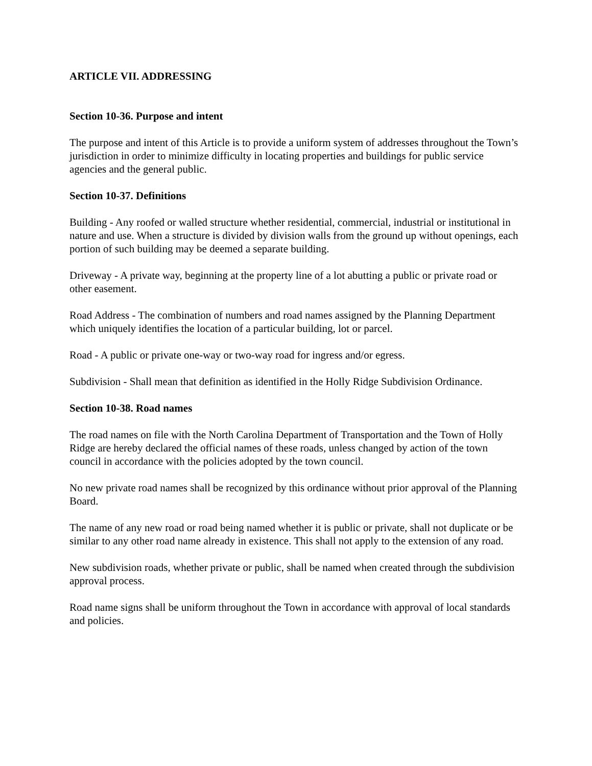ARTICLE VII. ADDRESSING
Section 10-36. Purpose and intent
The purpose and intent of this Article is to provide a uniform system of addresses throughout the Town’s jurisdiction in order to minimize difficulty in locating properties and buildings for public service agencies and the general public.
Section 10-37. Definitions
Building - Any roofed or walled structure whether residential, commercial, industrial or institutional in nature and use. When a structure is divided by division walls from the ground up without openings, each portion of such building may be deemed a separate building.
Driveway - A private way, beginning at the property line of a lot abutting a public or private road or other easement.
Road Address - The combination of numbers and road names assigned by the Planning Department which uniquely identifies the location of a particular building, lot or parcel.
Road - A public or private one-way or two-way road for ingress and/or egress.
Subdivision - Shall mean that definition as identified in the Holly Ridge Subdivision Ordinance.
Section 10-38. Road names
The road names on file with the North Carolina Department of Transportation and the Town of Holly Ridge are hereby declared the official names of these roads, unless changed by action of the town council in accordance with the policies adopted by the town council.
No new private road names shall be recognized by this ordinance without prior approval of the Planning Board.
The name of any new road or road being named whether it is public or private, shall not duplicate or be similar to any other road name already in existence. This shall not apply to the extension of any road.
New subdivision roads, whether private or public, shall be named when created through the subdivision approval process.
Road name signs shall be uniform throughout the Town in accordance with approval of local standards and policies.